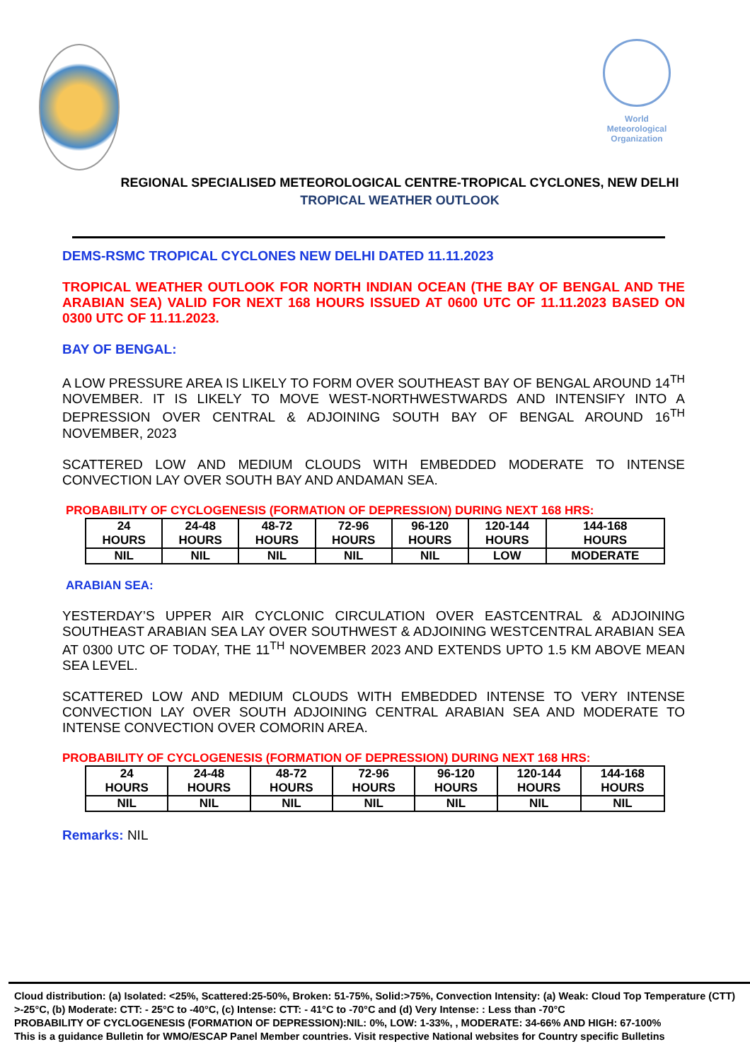World
Meteorological
Organization
REGIONAL SPECIALISED METEOROLOGICAL CENTRE-TROPICAL CYCLONES, NEW DELHI
TROPICAL WEATHER OUTLOOK
DEMS-RSMC TROPICAL CYCLONES NEW DELHI DATED 11.11.2023
TROPICAL WEATHER OUTLOOK FOR NORTH INDIAN OCEAN (THE BAY OF BENGAL AND THE ARABIAN SEA) VALID FOR NEXT 168 HOURS ISSUED AT 0600 UTC OF 11.11.2023 BASED ON 0300 UTC OF 11.11.2023.
BAY OF BENGAL:
A LOW PRESSURE AREA IS LIKELY TO FORM OVER SOUTHEAST BAY OF BENGAL AROUND 14<sup>TH</sup> NOVEMBER. IT IS LIKELY TO MOVE WEST-NORTHWESTWARDS AND INTENSIFY INTO A DEPRESSION OVER CENTRAL & ADJOINING SOUTH BAY OF BENGAL AROUND 16<sup>TH</sup> NOVEMBER, 2023
SCATTERED LOW AND MEDIUM CLOUDS WITH EMBEDDED MODERATE TO INTENSE CONVECTION LAY OVER SOUTH BAY AND ANDAMAN SEA.
PROBABILITY OF CYCLOGENESIS (FORMATION OF DEPRESSION) DURING NEXT 168 HRS:
| 24 HOURS | 24-48 HOURS | 48-72 HOURS | 72-96 HOURS | 96-120 HOURS | 120-144 HOURS | 144-168 HOURS |
| NIL | NIL | NIL | NIL | NIL | LOW | MODERATE |
ARABIAN SEA:
YESTERDAY’S UPPER AIR CYCLONIC CIRCULATION OVER EASTCENTRAL & ADJOINING SOUTHEAST ARABIAN SEA LAY OVER SOUTHWEST & ADJOINING WESTCENTRAL ARABIAN SEA AT 0300 UTC OF TODAY, THE 11<sup>TH</sup> NOVEMBER 2023 AND EXTENDS UPTO 1.5 KM ABOVE MEAN SEA LEVEL.
SCATTERED LOW AND MEDIUM CLOUDS WITH EMBEDDED INTENSE TO VERY INTENSE CONVECTION LAY OVER SOUTH ADJOINING CENTRAL ARABIAN SEA AND MODERATE TO INTENSE CONVECTION OVER COMORIN AREA.
PROBABILITY OF CYCLOGENESIS (FORMATION OF DEPRESSION) DURING NEXT 168 HRS:
| 24 HOURS | 24-48 HOURS | 48-72 HOURS | 72-96 HOURS | 96-120 HOURS | 120-144 HOURS | 144-168 HOURS |
| NIL | NIL | NIL | NIL | NIL | NIL | NIL |
Remarks: NIL
Cloud distribution: (a) Isolated: <25%, Scattered:25-50%, Broken: 51-75%, Solid:>75%, Convection Intensity: (a) Weak: Cloud Top Temperature (CTT) >-25°C, (b) Moderate: CTT: - 25°C to -40°C, (c) Intense: CTT: - 41°C to -70°C and (d) Very Intense: : Less than -70°C
PROBABILITY OF CYCLOGENESIS (FORMATION OF DEPRESSION):NIL: 0%, LOW: 1-33%, , MODERATE: 34-66% AND HIGH: 67-100%
This is a guidance Bulletin for WMO/ESCAP Panel Member countries. Visit respective National websites for Country specific Bulletins